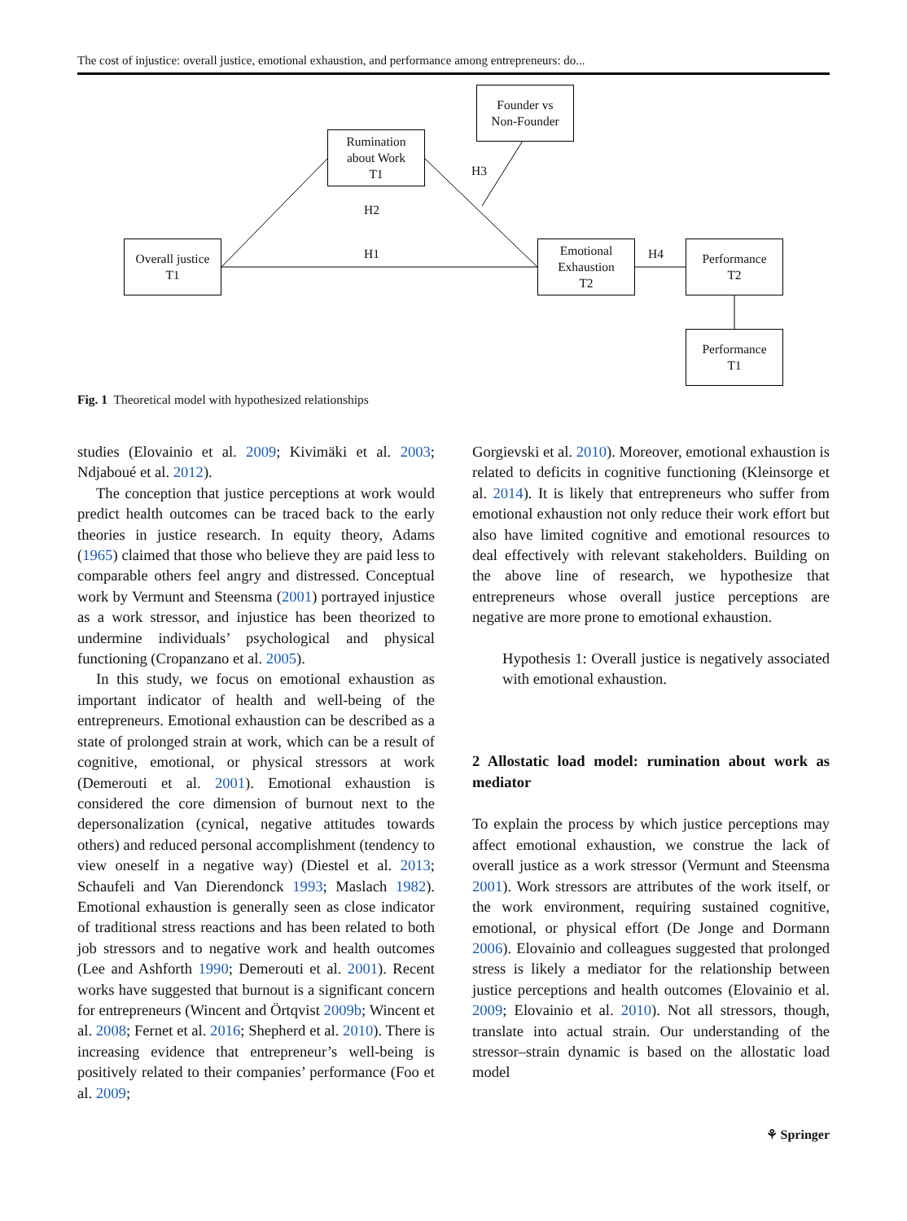The cost of injustice: overall justice, emotional exhaustion, and performance among entrepreneurs: do...
Rumination
about Work
T1
Founder vs
Non-Founder
Overall justice
T1
Emotional
Exhaustion
T2
Performance
T2
Performance
T1
H3
H2
H1 H4
Fig. 1 Theoretical model with hypothesized relationships
studies (Elovainio et al. 2009; Kivimäki et al. 2003; Ndjaboué et al. 2012).
The conception that justice perceptions at work would predict health outcomes can be traced back to the early theories in justice research. In equity theory, Adams (1965) claimed that those who believe they are paid less to comparable others feel angry and distressed. Conceptual work by Vermunt and Steensma (2001) portrayed injustice as a work stressor, and injustice has been theorized to undermine individuals’ psychological and physical functioning (Cropanzano et al. 2005).
In this study, we focus on emotional exhaustion as important indicator of health and well-being of the entrepreneurs. Emotional exhaustion can be described as a state of prolonged strain at work, which can be a result of cognitive, emotional, or physical stressors at work (Demerouti et al. 2001). Emotional exhaustion is considered the core dimension of burnout next to the depersonalization (cynical, negative attitudes towards others) and reduced personal accomplishment (tendency to view oneself in a negative way) (Diestel et al. 2013; Schaufeli and Van Dierendonck 1993; Maslach 1982). Emotional exhaustion is generally seen as close indicator of traditional stress reactions and has been related to both job stressors and to negative work and health outcomes (Lee and Ashforth 1990; Demerouti et al. 2001). Recent works have suggested that burnout is a significant concern for entrepreneurs (Wincent and Örtqvist 2009b; Wincent et al. 2008; Fernet et al. 2016; Shepherd et al. 2010). There is increasing evidence that entrepreneur’s well-being is positively related to their companies’ performance (Foo et al. 2009;
Gorgievski et al. 2010). Moreover, emotional exhaustion is related to deficits in cognitive functioning (Kleinsorge et al. 2014). It is likely that entrepreneurs who suffer from emotional exhaustion not only reduce their work effort but also have limited cognitive and emotional resources to deal effectively with relevant stakeholders. Building on the above line of research, we hypothesize that entrepreneurs whose overall justice perceptions are negative are more prone to emotional exhaustion.
Hypothesis 1: Overall justice is negatively associated with emotional exhaustion.
2 Allostatic load model: rumination about work as mediator
To explain the process by which justice perceptions may affect emotional exhaustion, we construe the lack of overall justice as a work stressor (Vermunt and Steensma 2001). Work stressors are attributes of the work itself, or the work environment, requiring sustained cognitive, emotional, or physical effort (De Jonge and Dormann 2006). Elovainio and colleagues suggested that prolonged stress is likely a mediator for the relationship between justice perceptions and health outcomes (Elovainio et al. 2009; Elovainio et al. 2010). Not all stressors, though, translate into actual strain. Our understanding of the stressor–strain dynamic is based on the allostatic load model
⚘ Springer